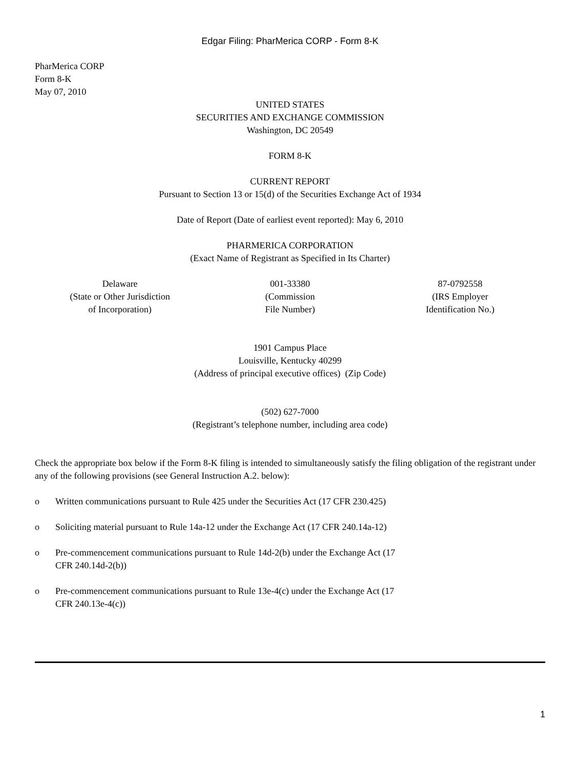Edgar Filing: PharMerica CORP - Form 8-K
PharMerica CORP
Form 8-K
May 07, 2010
UNITED STATES
SECURITIES AND EXCHANGE COMMISSION
Washington, DC 20549
FORM 8-K
CURRENT REPORT
Pursuant to Section 13 or 15(d) of the Securities Exchange Act of 1934
Date of Report (Date of earliest event reported): May 6, 2010
PHARMERICA CORPORATION
(Exact Name of Registrant as Specified in Its Charter)
| Delaware (State or Other Jurisdiction of Incorporation) | 001-33380 (Commission File Number) | 87-0792558 (IRS Employer Identification No.) |
1901 Campus Place
Louisville, Kentucky 40299
(Address of principal executive offices) (Zip Code)
(502) 627-7000
(Registrant’s telephone number, including area code)
Check the appropriate box below if the Form 8-K filing is intended to simultaneously satisfy the filing obligation of the registrant under any of the following provisions (see General Instruction A.2. below):
o Written communications pursuant to Rule 425 under the Securities Act (17 CFR 230.425)
o Soliciting material pursuant to Rule 14a-12 under the Exchange Act (17 CFR 240.14a-12)
o Pre-commencement communications pursuant to Rule 14d-2(b) under the Exchange Act (17 CFR 240.14d-2(b))
o Pre-commencement communications pursuant to Rule 13e-4(c) under the Exchange Act (17 CFR 240.13e-4(c))
1